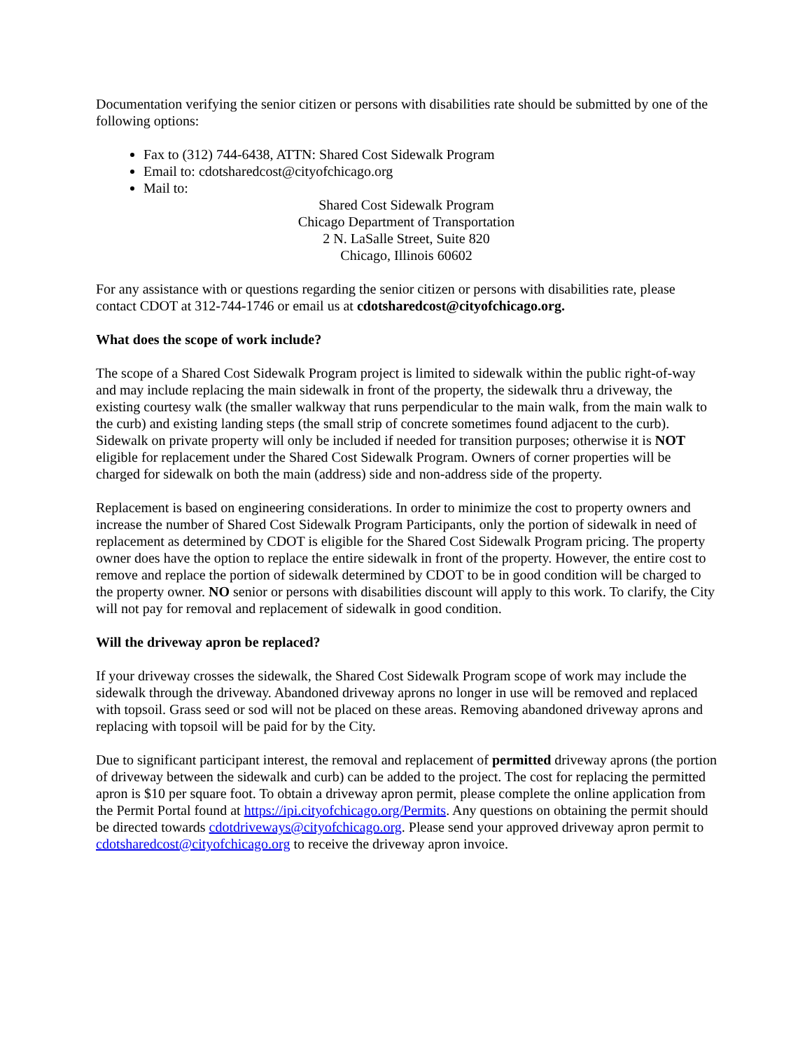Documentation verifying the senior citizen or persons with disabilities rate should be submitted by one of the following options:
Fax to (312) 744-6438, ATTN: Shared Cost Sidewalk Program
Email to: cdotsharedcost@cityofchicago.org
Mail to:
Shared Cost Sidewalk Program
Chicago Department of Transportation
2 N. LaSalle Street, Suite 820
Chicago, Illinois 60602
For any assistance with or questions regarding the senior citizen or persons with disabilities rate, please contact CDOT at 312-744-1746 or email us at cdotsharedcost@cityofchicago.org.
What does the scope of work include?
The scope of a Shared Cost Sidewalk Program project is limited to sidewalk within the public right-of-way and may include replacing the main sidewalk in front of the property, the sidewalk thru a driveway, the existing courtesy walk (the smaller walkway that runs perpendicular to the main walk, from the main walk to the curb) and existing landing steps (the small strip of concrete sometimes found adjacent to the curb). Sidewalk on private property will only be included if needed for transition purposes; otherwise it is NOT eligible for replacement under the Shared Cost Sidewalk Program. Owners of corner properties will be charged for sidewalk on both the main (address) side and non-address side of the property.
Replacement is based on engineering considerations. In order to minimize the cost to property owners and increase the number of Shared Cost Sidewalk Program Participants, only the portion of sidewalk in need of replacement as determined by CDOT is eligible for the Shared Cost Sidewalk Program pricing. The property owner does have the option to replace the entire sidewalk in front of the property. However, the entire cost to remove and replace the portion of sidewalk determined by CDOT to be in good condition will be charged to the property owner. NO senior or persons with disabilities discount will apply to this work. To clarify, the City will not pay for removal and replacement of sidewalk in good condition.
Will the driveway apron be replaced?
If your driveway crosses the sidewalk, the Shared Cost Sidewalk Program scope of work may include the sidewalk through the driveway. Abandoned driveway aprons no longer in use will be removed and replaced with topsoil. Grass seed or sod will not be placed on these areas. Removing abandoned driveway aprons and replacing with topsoil will be paid for by the City.
Due to significant participant interest, the removal and replacement of permitted driveway aprons (the portion of driveway between the sidewalk and curb) can be added to the project. The cost for replacing the permitted apron is $10 per square foot. To obtain a driveway apron permit, please complete the online application from the Permit Portal found at https://ipi.cityofchicago.org/Permits. Any questions on obtaining the permit should be directed towards cdotdriveways@cityofchicago.org. Please send your approved driveway apron permit to cdotsharedcost@cityofchicago.org to receive the driveway apron invoice.